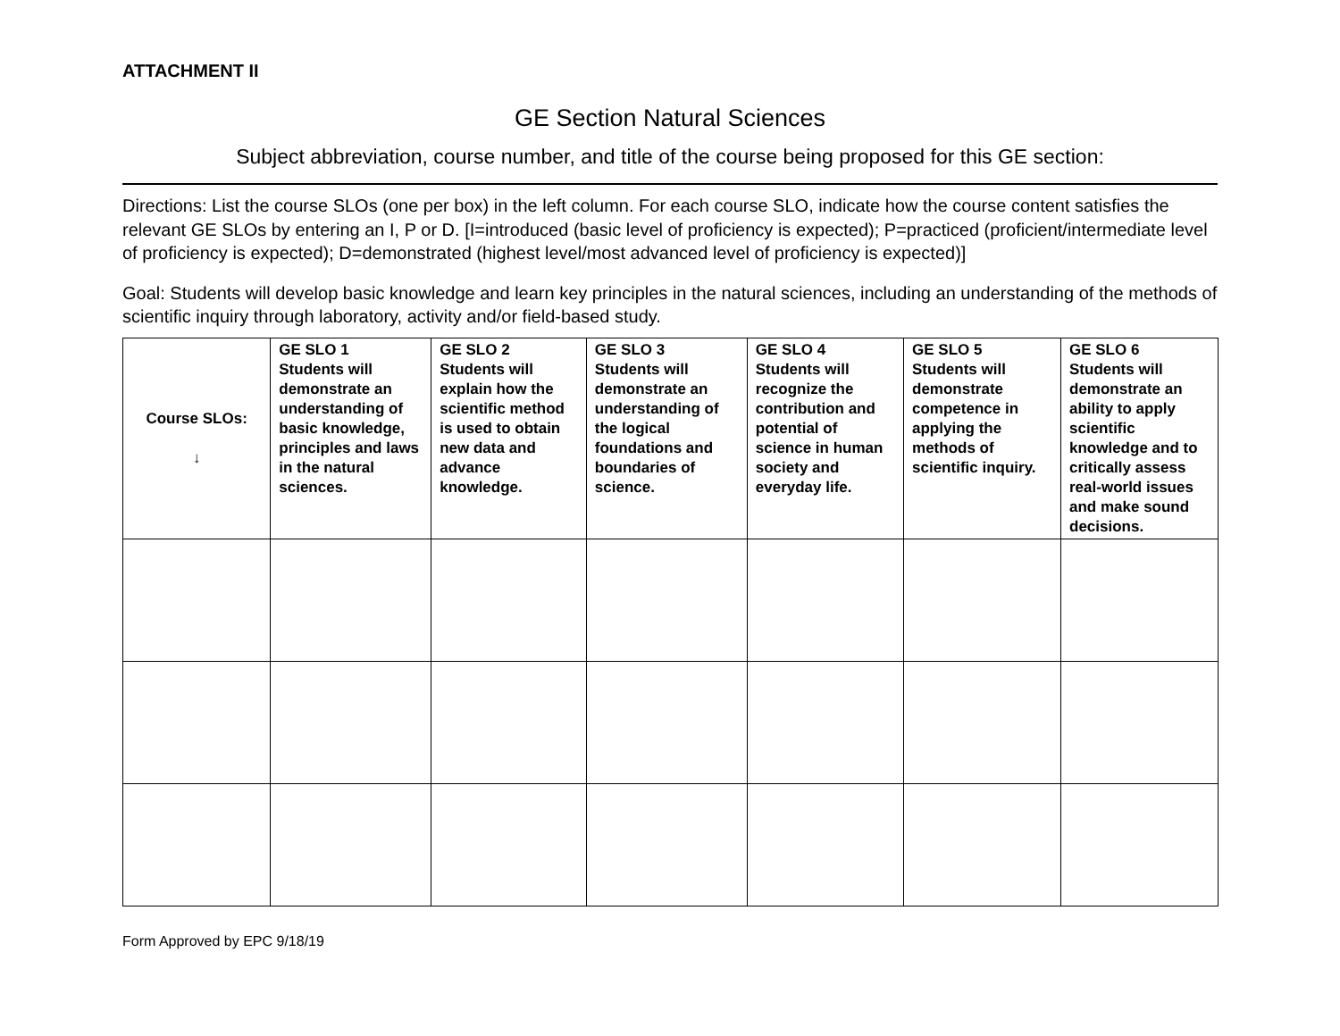ATTACHMENT II
GE Section Natural Sciences
Subject abbreviation, course number, and title of the course being proposed for this GE section:
Directions: List the course SLOs (one per box) in the left column. For each course SLO, indicate how the course content satisfies the relevant GE SLOs by entering an I, P or D. [I=introduced (basic level of proficiency is expected); P=practiced (proficient/intermediate level of proficiency is expected); D=demonstrated (highest level/most advanced level of proficiency is expected)]
Goal: Students will develop basic knowledge and learn key principles in the natural sciences, including an understanding of the methods of scientific inquiry through laboratory, activity and/or field-based study.
| Course SLOs: ↓ | GE SLO 1 Students will demonstrate an understanding of basic knowledge, principles and laws in the natural sciences. | GE SLO 2 Students will explain how the scientific method is used to obtain new data and advance knowledge. | GE SLO 3 Students will demonstrate an understanding of the logical foundations and boundaries of science. | GE SLO 4 Students will recognize the contribution and potential of science in human society and everyday life. | GE SLO 5 Students will demonstrate competence in applying the methods of scientific inquiry. | GE SLO 6 Students will demonstrate an ability to apply scientific knowledge and to critically assess real-world issues and make sound decisions. |
| --- | --- | --- | --- | --- | --- | --- |
Form Approved by EPC 9/18/19